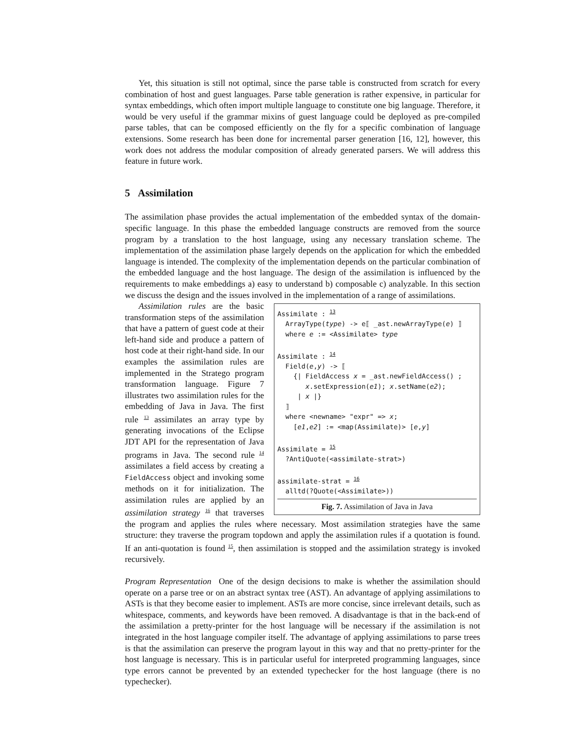Yet, this situation is still not optimal, since the parse table is constructed from scratch for every combination of host and guest languages. Parse table generation is rather expensive, in particular for syntax embeddings, which often import multiple language to constitute one big language. Therefore, it would be very useful if the grammar mixins of guest language could be deployed as pre-compiled parse tables, that can be composed efficiently on the fly for a specific combination of language extensions. Some research has been done for incremental parser generation [16, 12], however, this work does not address the modular composition of already generated parsers. We will address this feature in future work.
5 Assimilation
The assimilation phase provides the actual implementation of the embedded syntax of the domain-specific language. In this phase the embedded language constructs are removed from the source program by a translation to the host language, using any necessary translation scheme. The implementation of the assimilation phase largely depends on the application for which the embedded language is intended. The complexity of the implementation depends on the particular combination of the embedded language and the host language. The design of the assimilation is influenced by the requirements to make embeddings a) easy to understand b) composable c) analyzable. In this section we discuss the design and the issues involved in the implementation of a range of assimilations.
Assimilate : 13
  ArrayType(type) -> e⟦ _ast.newArrayType(e) ⟧
  where e := <Assimilate> type

Assimilate : 14
  Field(e,y) -> ⟦
    {| FieldAccess x = _ast.newFieldAccess() ;
       x.setExpression(e1); x.setName(e2);
     | x |}
  ⟧
  where <newname> "expr" => x;
    [e1,e2] := <map(Assimilate)> [e,y]

Assimilate = 15
  ?AntiQuote(<assimilate-strat>)

assimilate-strat = 16
  alltd(?Quote(<Assimilate>))
Fig. 7. Assimilation of Java in Java
Assimilation rules are the basic transformation steps of the assimilation that have a pattern of guest code at their left-hand side and produce a pattern of host code at their right-hand side. In our examples the assimilation rules are implemented in the Stratego program transformation language. Figure 7 illustrates two assimilation rules for the embedding of Java in Java. The first rule <sup>13</sup> assimilates an array type by generating invocations of the Eclipse JDT API for the representation of Java programs in Java. The second rule <sup>14</sup> assimilates a field access by creating a FieldAccess object and invoking some methods on it for initialization. The assimilation rules are applied by an assimilation strategy <sup>16</sup> that traverses the program and applies the rules where necessary. Most assimilation strategies have the same structure: they traverse the program topdown and apply the assimilation rules if a quotation is found. If an anti-quotation is found <sup>15</sup>, then assimilation is stopped and the assimilation strategy is invoked recursively.
Program Representation One of the design decisions to make is whether the assimilation should operate on a parse tree or on an abstract syntax tree (AST). An advantage of applying assimilations to ASTs is that they become easier to implement. ASTs are more concise, since irrelevant details, such as whitespace, comments, and keywords have been removed. A disadvantage is that in the back-end of the assimilation a pretty-printer for the host language will be necessary if the assimilation is not integrated in the host language compiler itself. The advantage of applying assimilations to parse trees is that the assimilation can preserve the program layout in this way and that no pretty-printer for the host language is necessary. This is in particular useful for interpreted programming languages, since type errors cannot be prevented by an extended typechecker for the host language (there is no typechecker).